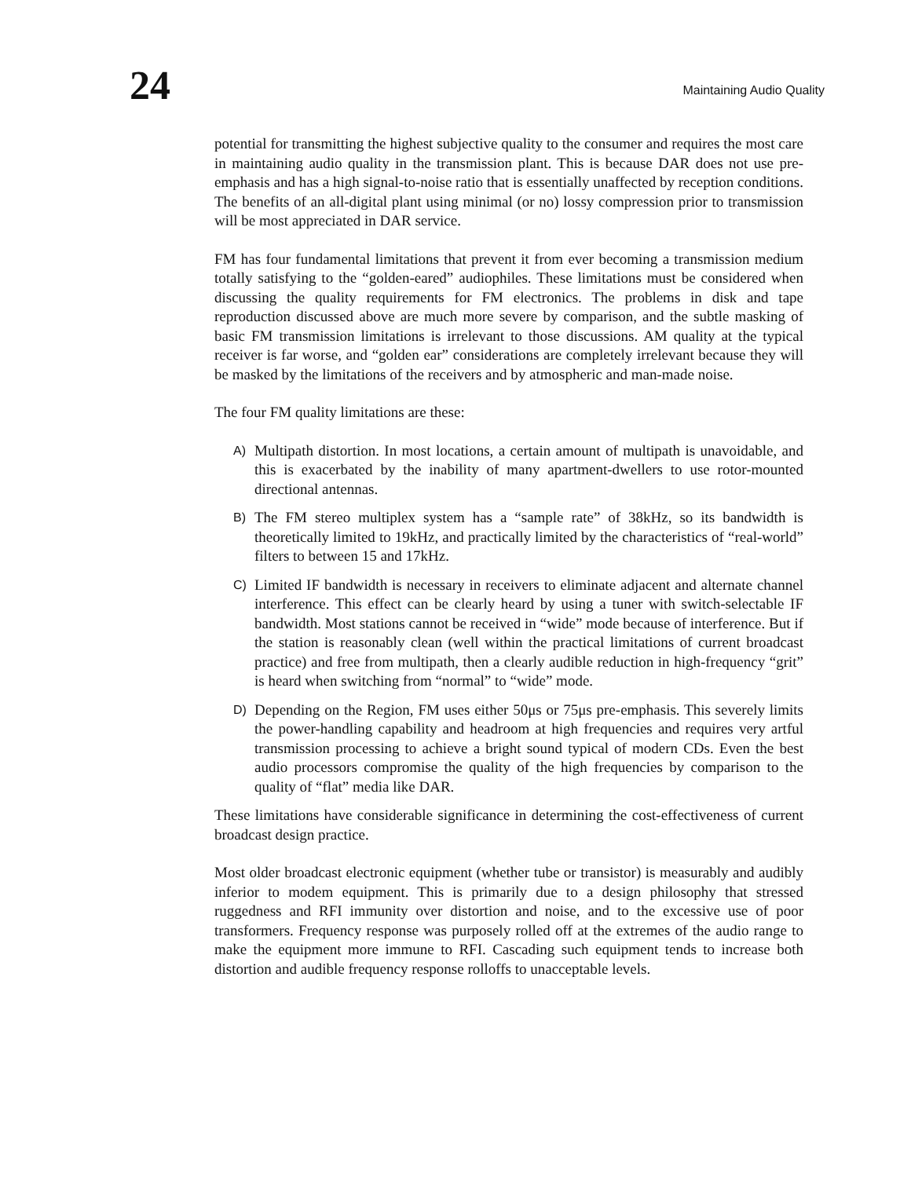24
Maintaining Audio Quality
potential for transmitting the highest subjective quality to the consumer and requires the most care in maintaining audio quality in the transmission plant. This is because DAR does not use pre-emphasis and has a high signal-to-noise ratio that is essentially unaffected by reception conditions. The benefits of an all-digital plant using minimal (or no) lossy compression prior to transmission will be most appreciated in DAR service.
FM has four fundamental limitations that prevent it from ever becoming a transmission medium totally satisfying to the “golden-eared” audiophiles. These limitations must be considered when discussing the quality requirements for FM electronics. The problems in disk and tape reproduction discussed above are much more severe by comparison, and the subtle masking of basic FM transmission limitations is irrelevant to those discussions. AM quality at the typical receiver is far worse, and “golden ear” considerations are completely irrelevant because they will be masked by the limitations of the receivers and by atmospheric and man-made noise.
The four FM quality limitations are these:
A) Multipath distortion. In most locations, a certain amount of multipath is unavoidable, and this is exacerbated by the inability of many apartment-dwellers to use rotor-mounted directional antennas.
B) The FM stereo multiplex system has a “sample rate” of 38kHz, so its bandwidth is theoretically limited to 19kHz, and practically limited by the characteristics of “real-world” filters to between 15 and 17kHz.
C) Limited IF bandwidth is necessary in receivers to eliminate adjacent and alternate channel interference. This effect can be clearly heard by using a tuner with switch-selectable IF bandwidth. Most stations cannot be received in “wide” mode because of interference. But if the station is reasonably clean (well within the practical limitations of current broadcast practice) and free from multipath, then a clearly audible reduction in high-frequency “grit” is heard when switching from “normal” to “wide” mode.
D) Depending on the Region, FM uses either 50μs or 75μs pre-emphasis. This severely limits the power-handling capability and headroom at high frequencies and requires very artful transmission processing to achieve a bright sound typical of modern CDs. Even the best audio processors compromise the quality of the high frequencies by comparison to the quality of “flat” media like DAR.
These limitations have considerable significance in determining the cost-effectiveness of current broadcast design practice.
Most older broadcast electronic equipment (whether tube or transistor) is measurably and audibly inferior to modem equipment. This is primarily due to a design philosophy that stressed ruggedness and RFI immunity over distortion and noise, and to the excessive use of poor transformers. Frequency response was purposely rolled off at the extremes of the audio range to make the equipment more immune to RFI. Cascading such equipment tends to increase both distortion and audible frequency response rolloffs to unacceptable levels.